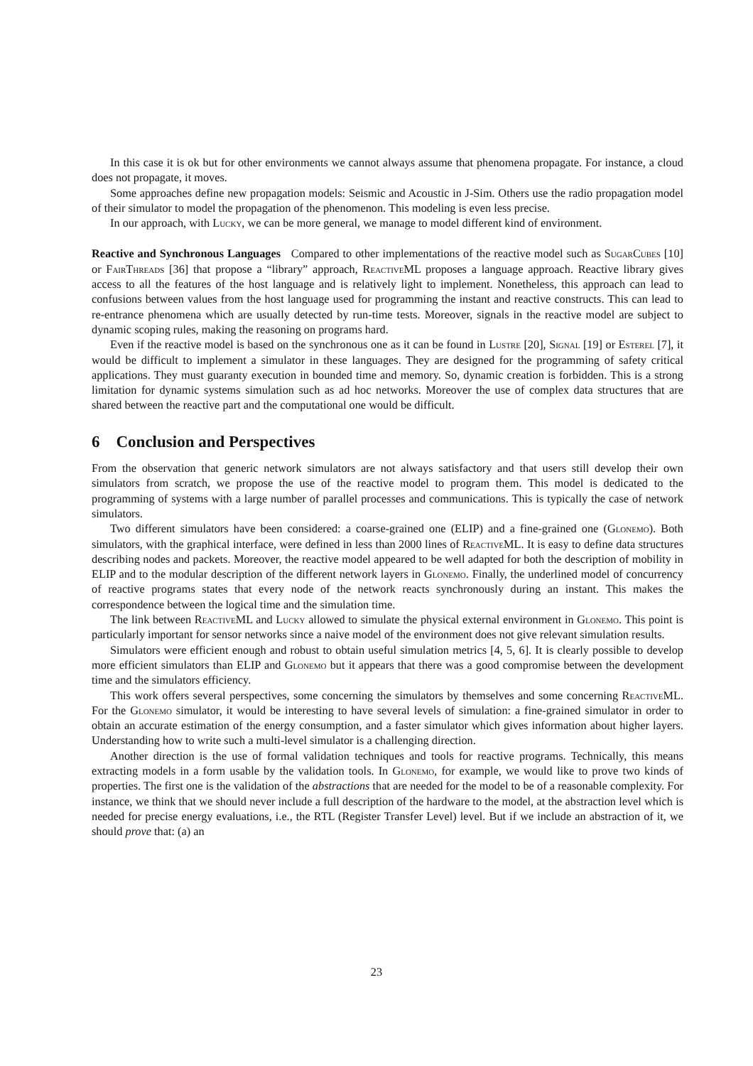In this case it is ok but for other environments we cannot always assume that phenomena propagate. For instance, a cloud does not propagate, it moves.
Some approaches define new propagation models: Seismic and Acoustic in J-Sim. Others use the radio propagation model of their simulator to model the propagation of the phenomenon. This modeling is even less precise.
In our approach, with Lucky, we can be more general, we manage to model different kind of environment.
Reactive and Synchronous Languages Compared to other implementations of the reactive model such as SugarCubes [10] or FairThreads [36] that propose a “library” approach, Reactive ML proposes a language approach. Reactive library gives access to all the features of the host language and is relatively light to implement. Nonetheless, this approach can lead to confusions between values from the host language used for programming the instant and reactive constructs. This can lead to re-entrance phenomena which are usually detected by run-time tests. Moreover, signals in the reactive model are subject to dynamic scoping rules, making the reasoning on programs hard.
Even if the reactive model is based on the synchronous one as it can be found in Lustre [20], Signal [19] or Esterel [7], it would be difficult to implement a simulator in these languages. They are designed for the programming of safety critical applications. They must guaranty execution in bounded time and memory. So, dynamic creation is forbidden. This is a strong limitation for dynamic systems simulation such as ad hoc networks. Moreover the use of complex data structures that are shared between the reactive part and the computational one would be difficult.
6 Conclusion and Perspectives
From the observation that generic network simulators are not always satisfactory and that users still develop their own simulators from scratch, we propose the use of the reactive model to program them. This model is dedicated to the programming of systems with a large number of parallel processes and communications. This is typically the case of network simulators.
Two different simulators have been considered: a coarse-grained one (ELIP) and a fine-grained one (Glonemo). Both simulators, with the graphical interface, were defined in less than 2000 lines of Reactive ML. It is easy to define data structures describing nodes and packets. Moreover, the reactive model appeared to be well adapted for both the description of mobility in ELIP and to the modular description of the different network layers in Glonemo. Finally, the underlined model of concurrency of reactive programs states that every node of the network reacts synchronously during an instant. This makes the correspondence between the logical time and the simulation time.
The link between Reactive ML and Lucky allowed to simulate the physical external environment in Glonemo. This point is particularly important for sensor networks since a naive model of the environment does not give relevant simulation results.
Simulators were efficient enough and robust to obtain useful simulation metrics [4, 5, 6]. It is clearly possible to develop more efficient simulators than ELIP and Glonemo but it appears that there was a good compromise between the development time and the simulators efficiency.
This work offers several perspectives, some concerning the simulators by themselves and some concerning Reactive ML. For the Glonemo simulator, it would be interesting to have several levels of simulation: a fine-grained simulator in order to obtain an accurate estimation of the energy consumption, and a faster simulator which gives information about higher layers. Understanding how to write such a multi-level simulator is a challenging direction.
Another direction is the use of formal validation techniques and tools for reactive programs. Technically, this means extracting models in a form usable by the validation tools. In Glonemo, for example, we would like to prove two kinds of properties. The first one is the validation of the abstractions that are needed for the model to be of a reasonable complexity. For instance, we think that we should never include a full description of the hardware to the model, at the abstraction level which is needed for precise energy evaluations, i.e., the RTL (Register Transfer Level) level. But if we include an abstraction of it, we should prove that: (a) an
23